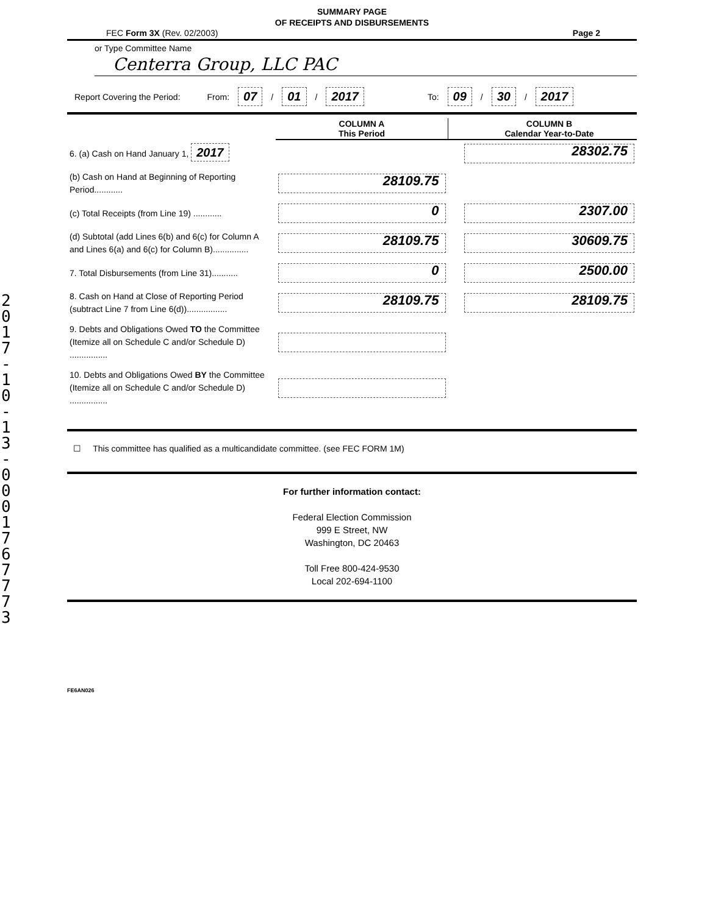2017-10-13-0001767773
SUMMARY PAGE
OF RECEIPTS AND DISBURSEMENTS
FEC Form 3X (Rev. 02/2003) Page 2
or Type Committee Name
Centerra Group, LLC PAC
Report Covering the Period: From: 07 / 01 / 2017 To: 09 / 30 / 2017
| | COLUMN A This Period | | COLUMN B Calendar Year-to-Date |
| --- | --- | --- | --- |
| 6. (a) Cash on Hand January 1, 2017 | | | 28302.75 |
| (b) Cash on Hand at Beginning of Reporting Period............ | 28109.75 | | |
| (c) Total Receipts (from Line 19) ............ | 0 | | 2307.00 |
| (d) Subtotal (add Lines 6(b) and 6(c) for Column A and Lines 6(a) and 6(c) for Column B)............... | 28109.75 | | 30609.75 |
| 7. Total Disbursements (from Line 31)........... | 0 | | 2500.00 |
| 8. Cash on Hand at Close of Reporting Period (subtract Line 7 from Line 6(d))................. | 28109.75 | | 28109.75 |
| 9. Debts and Obligations Owed TO the Committee (Itemize all on Schedule C and/or Schedule D) ................ | | | |
| 10. Debts and Obligations Owed BY the Committee (Itemize all on Schedule C and/or Schedule D) ................ | | | |
☐ This committee has qualified as a multicandidate committee. (see FEC FORM 1M)
For further information contact:
Federal Election Commission
999 E Street, NW
Washington, DC 20463
Toll Free 800-424-9530
Local 202-694-1100
FE6AN026